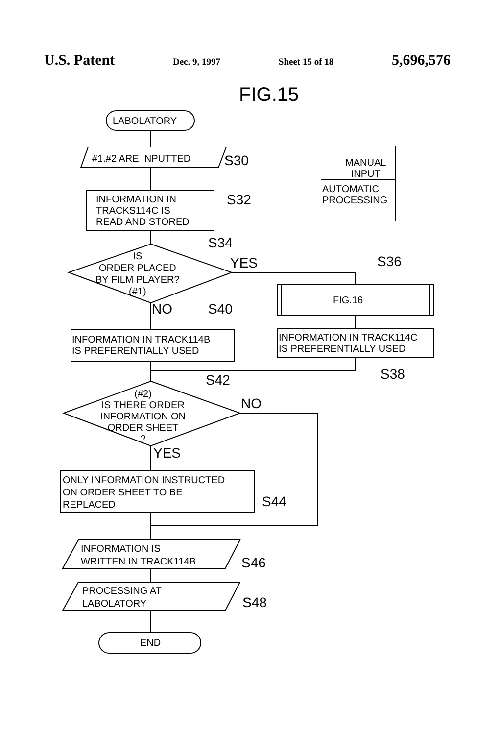U.S. Patent Dec. 9, 1997 Sheet 15 of 18 5,696,576
FIG.15
LABOLATORY
#1.#2 ARE INPUTTED S30
MANUAL
INPUT
AUTOMATIC
PROCESSING
INFORMATION IN
TRACKS114C IS
READ AND STORED
S32
S34
IS
ORDER PLACED
BY FILM PLAYER?
(#1)
YES S36
FIG.16
NO S40
INFORMATION IN TRACK114B
IS PREFERENTIALLY USED
INFORMATION IN TRACK114C
IS PREFERENTIALLY USED
S38
S42
(#2)
IS THERE ORDER
INFORMATION ON
ORDER SHEET
?
NO
YES
ONLY INFORMATION INSTRUCTED
ON ORDER SHEET TO BE
REPLACED
S44
INFORMATION IS
WRITTEN IN TRACK114B
S46
PROCESSING AT
LABOLATORY
S48
END